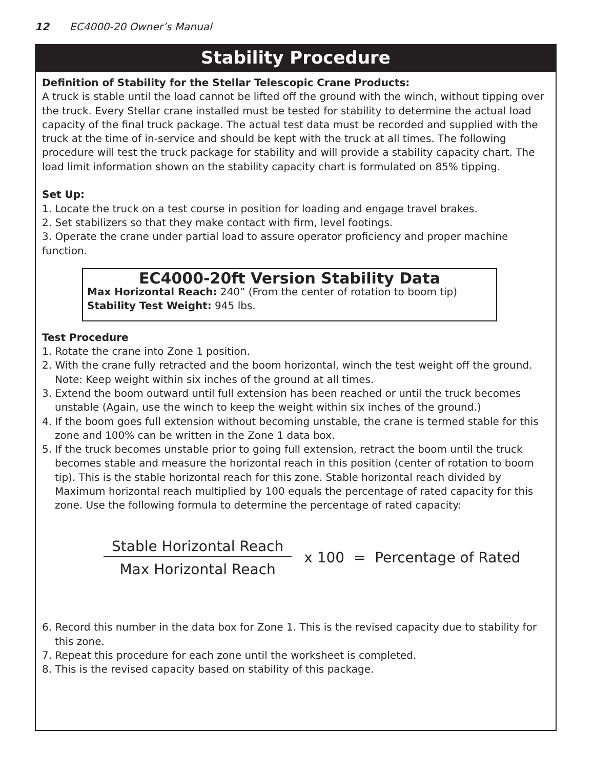12 EC4000-20 Owner’s Manual
Stability Procedure
Definition of Stability for the Stellar Telescopic Crane Products:
A truck is stable until the load cannot be lifted off the ground with the winch, without tipping over the truck. Every Stellar crane installed must be tested for stability to determine the actual load capacity of the final truck package. The actual test data must be recorded and supplied with the truck at the time of in-service and should be kept with the truck at all times. The following procedure will test the truck package for stability and will provide a stability capacity chart. The load limit information shown on the stability capacity chart is formulated on 85% tipping.
Set Up:
1. Locate the truck on a test course in position for loading and engage travel brakes.
2. Set stabilizers so that they make contact with firm, level footings.
3. Operate the crane under partial load to assure operator proficiency and proper machine function.
EC4000-20ft Version Stability Data
Max Horizontal Reach: 240” (From the center of rotation to boom tip)
Stability Test Weight: 945 lbs.
Test Procedure
1. Rotate the crane into Zone 1 position.
2. With the crane fully retracted and the boom horizontal, winch the test weight off the ground. Note: Keep weight within six inches of the ground at all times.
3. Extend the boom outward until full extension has been reached or until the truck becomes unstable (Again, use the winch to keep the weight within six inches of the ground.)
4. If the boom goes full extension without becoming unstable, the crane is termed stable for this zone and 100% can be written in the Zone 1 data box.
5. If the truck becomes unstable prior to going full extension, retract the boom until the truck becomes stable and measure the horizontal reach in this position (center of rotation to boom tip). This is the stable horizontal reach for this zone. Stable horizontal reach divided by Maximum horizontal reach multiplied by 100 equals the percentage of rated capacity for this zone. Use the following formula to determine the percentage of rated capacity:
Stable Horizontal Reach
Max Horizontal Reach
x 100 = Percentage of Rated
6. Record this number in the data box for Zone 1. This is the revised capacity due to stability for this zone.
7. Repeat this procedure for each zone until the worksheet is completed.
8. This is the revised capacity based on stability of this package.